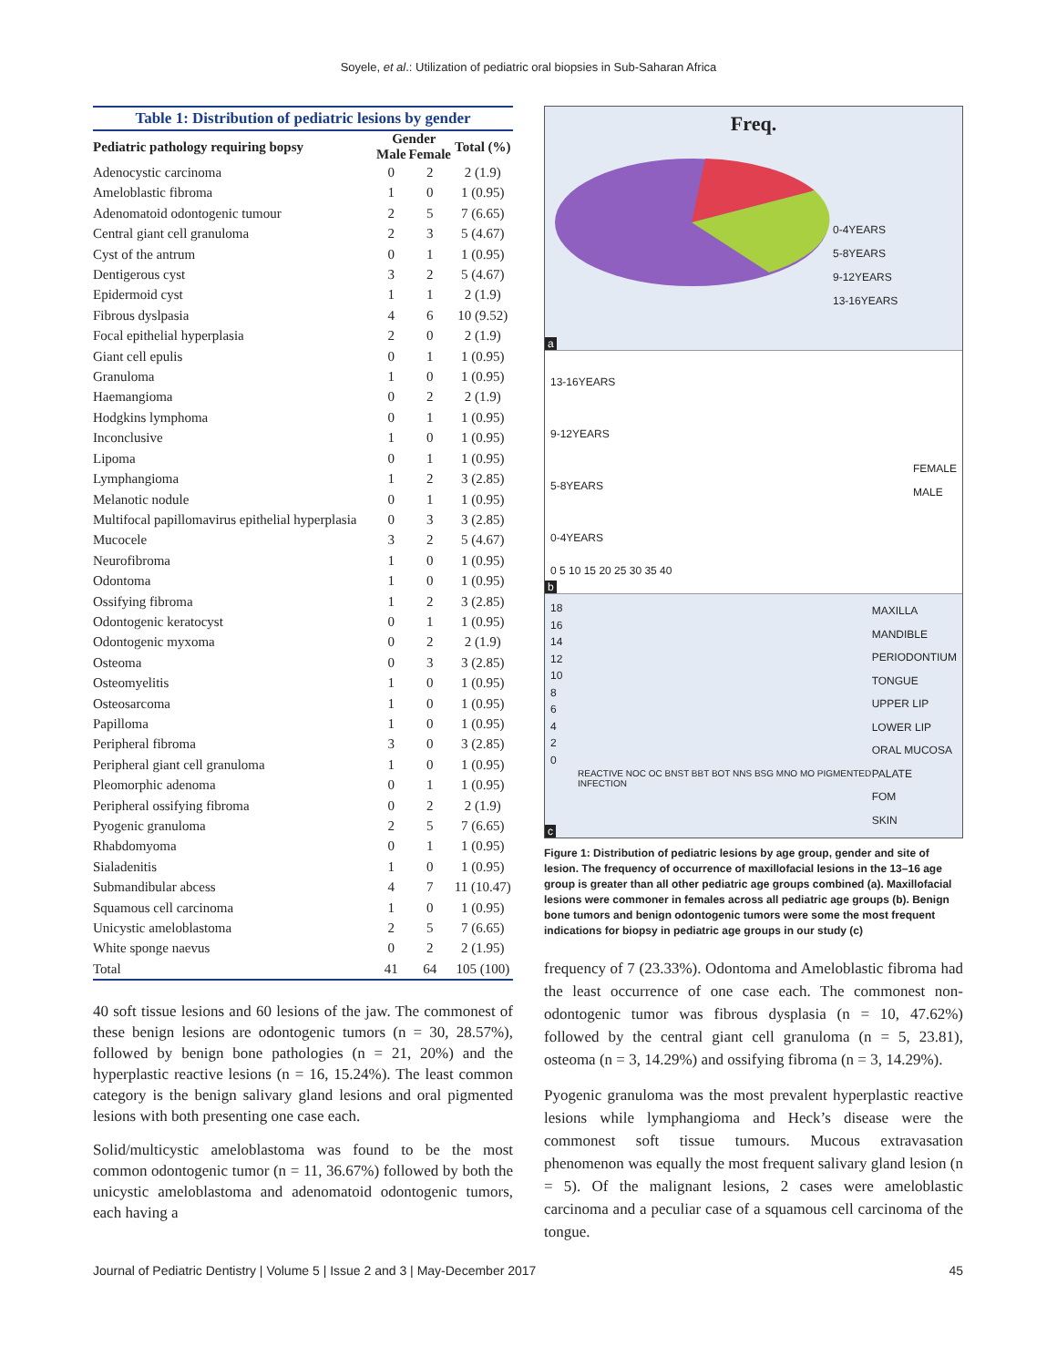Soyele, et al.: Utilization of pediatric oral biopsies in Sub-Saharan Africa
Table 1: Distribution of pediatric lesions by gender
| Pediatric pathology requiring bopsy | Gender | | Total (%) |
| --- | --- | --- | --- |
| | Male | Female | |
| Adenocystic carcinoma | 0 | 2 | 2 (1.9) |
| Ameloblastic fibroma | 1 | 0 | 1 (0.95) |
| Adenomatoid odontogenic tumour | 2 | 5 | 7 (6.65) |
| Central giant cell granuloma | 2 | 3 | 5 (4.67) |
| Cyst of the antrum | 0 | 1 | 1 (0.95) |
| Dentigerous cyst | 3 | 2 | 5 (4.67) |
| Epidermoid cyst | 1 | 1 | 2 (1.9) |
| Fibrous dyslpasia | 4 | 6 | 10 (9.52) |
| Focal epithelial hyperplasia | 2 | 0 | 2 (1.9) |
| Giant cell epulis | 0 | 1 | 1 (0.95) |
| Granuloma | 1 | 0 | 1 (0.95) |
| Haemangioma | 0 | 2 | 2 (1.9) |
| Hodgkins lymphoma | 0 | 1 | 1 (0.95) |
| Inconclusive | 1 | 0 | 1 (0.95) |
| Lipoma | 0 | 1 | 1 (0.95) |
| Lymphangioma | 1 | 2 | 3 (2.85) |
| Melanotic nodule | 0 | 1 | 1 (0.95) |
| Multifocal papillomavirus epithelial hyperplasia | 0 | 3 | 3 (2.85) |
| Mucocele | 3 | 2 | 5 (4.67) |
| Neurofibroma | 1 | 0 | 1 (0.95) |
| Odontoma | 1 | 0 | 1 (0.95) |
| Ossifying fibroma | 1 | 2 | 3 (2.85) |
| Odontogenic keratocyst | 0 | 1 | 1 (0.95) |
| Odontogenic myxoma | 0 | 2 | 2 (1.9) |
| Osteoma | 0 | 3 | 3 (2.85) |
| Osteomyelitis | 1 | 0 | 1 (0.95) |
| Osteosarcoma | 1 | 0 | 1 (0.95) |
| Papilloma | 1 | 0 | 1 (0.95) |
| Peripheral fibroma | 3 | 0 | 3 (2.85) |
| Peripheral giant cell granuloma | 1 | 0 | 1 (0.95) |
| Pleomorphic adenoma | 0 | 1 | 1 (0.95) |
| Peripheral ossifying fibroma | 0 | 2 | 2 (1.9) |
| Pyogenic granuloma | 2 | 5 | 7 (6.65) |
| Rhabdomyoma | 0 | 1 | 1 (0.95) |
| Sialadenitis | 1 | 0 | 1 (0.95) |
| Submandibular abcess | 4 | 7 | 11 (10.47) |
| Squamous cell carcinoma | 1 | 0 | 1 (0.95) |
| Unicystic ameloblastoma | 2 | 5 | 7 (6.65) |
| White sponge naevus | 0 | 2 | 2 (1.95) |
| Total | 41 | 64 | 105 (100) |
40 soft tissue lesions and 60 lesions of the jaw. The commonest of these benign lesions are odontogenic tumors (n = 30, 28.57%), followed by benign bone pathologies (n = 21, 20%) and the hyperplastic reactive lesions (n = 16, 15.24%). The least common category is the benign salivary gland lesions and oral pigmented lesions with both presenting one case each.
Solid/multicystic ameloblastoma was found to be the most common odontogenic tumor (n = 11, 36.67%) followed by both the unicystic ameloblastoma and adenomatoid odontogenic tumors, each having a
Freq.
0-4YEARS
5-8YEARS
9-12YEARS
13-16YEARS
a
13-16YEARS
9-12YEARS
5-8YEARS
0-4YEARS
FEMALE
MALE
0 5 10 15 20 25 30 35 40
b
18
16
14
12
10
8
6
4
2
0
MAXILLA
MANDIBLE
PERIODONTIUM
TONGUE
UPPER LIP
LOWER LIP
ORAL MUCOSA
PALATE
FOM
SKIN
REACTIVE NOC OC BNST BBT BOT NNS BSG MNO MO PIGMENTED INFECTION
c
Figure 1: Distribution of pediatric lesions by age group, gender and site of lesion. The frequency of occurrence of maxillofacial lesions in the 13–16 age group is greater than all other pediatric age groups combined (a). Maxillofacial lesions were commoner in females across all pediatric age groups (b). Benign bone tumors and benign odontogenic tumors were some the most frequent indications for biopsy in pediatric age groups in our study (c)
frequency of 7 (23.33%). Odontoma and Ameloblastic fibroma had the least occurrence of one case each. The commonest non-odontogenic tumor was fibrous dysplasia (n = 10, 47.62%) followed by the central giant cell granuloma (n = 5, 23.81), osteoma (n = 3, 14.29%) and ossifying fibroma (n = 3, 14.29%).
Pyogenic granuloma was the most prevalent hyperplastic reactive lesions while lymphangioma and Heck’s disease were the commonest soft tissue tumours. Mucous extravasation phenomenon was equally the most frequent salivary gland lesion (n = 5). Of the malignant lesions, 2 cases were ameloblastic carcinoma and a peculiar case of a squamous cell carcinoma of the tongue.
Journal of Pediatric Dentistry | Volume 5 | Issue 2 and 3 | May-December 2017 45